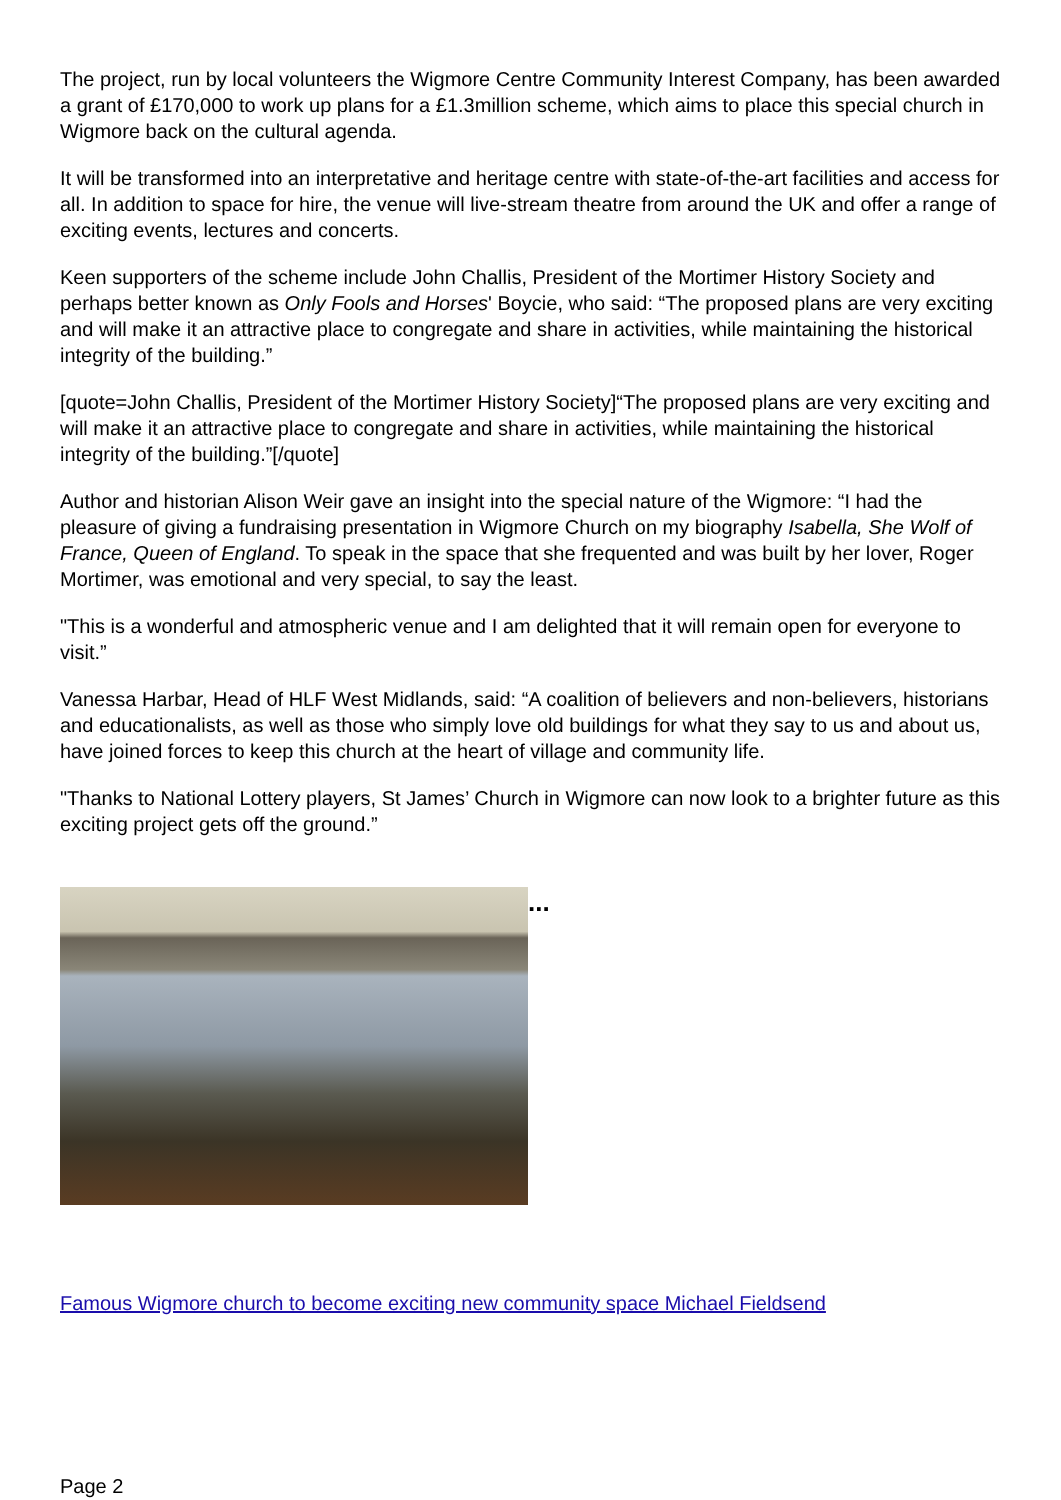The project, run by local volunteers the Wigmore Centre Community Interest Company, has been awarded a grant of £170,000 to work up plans for a £1.3million scheme, which aims to place this special church in Wigmore back on the cultural agenda.
It will be transformed into an interpretative and heritage centre with state-of-the-art facilities and access for all. In addition to space for hire, the venue will live-stream theatre from around the UK and offer a range of exciting events, lectures and concerts.
Keen supporters of the scheme include John Challis, President of the Mortimer History Society and perhaps better known as Only Fools and Horses' Boycie, who said: “The proposed plans are very exciting and will make it an attractive place to congregate and share in activities, while maintaining the historical integrity of the building.”
[quote=John Challis, President of the Mortimer History Society]“The proposed plans are very exciting and will make it an attractive place to congregate and share in activities, while maintaining the historical integrity of the building.”[/quote]
Author and historian Alison Weir gave an insight into the special nature of the Wigmore: “I had the pleasure of giving a fundraising presentation in Wigmore Church on my biography Isabella, She Wolf of France, Queen of England. To speak in the space that she frequented and was built by her lover, Roger Mortimer, was emotional and very special, to say the least.
"This is a wonderful and atmospheric venue and I am delighted that it will remain open for everyone to visit.”
Vanessa Harbar, Head of HLF West Midlands, said: “A coalition of believers and non-believers, historians and educationalists, as well as those who simply love old buildings for what they say to us and about us, have joined forces to keep this church at the heart of village and community life.
"Thanks to National Lottery players, St James’ Church in Wigmore can now look to a brighter future as this exciting project gets off the ground.”
...
Famous Wigmore church to become exciting new community space Michael Fieldsend
Page 2